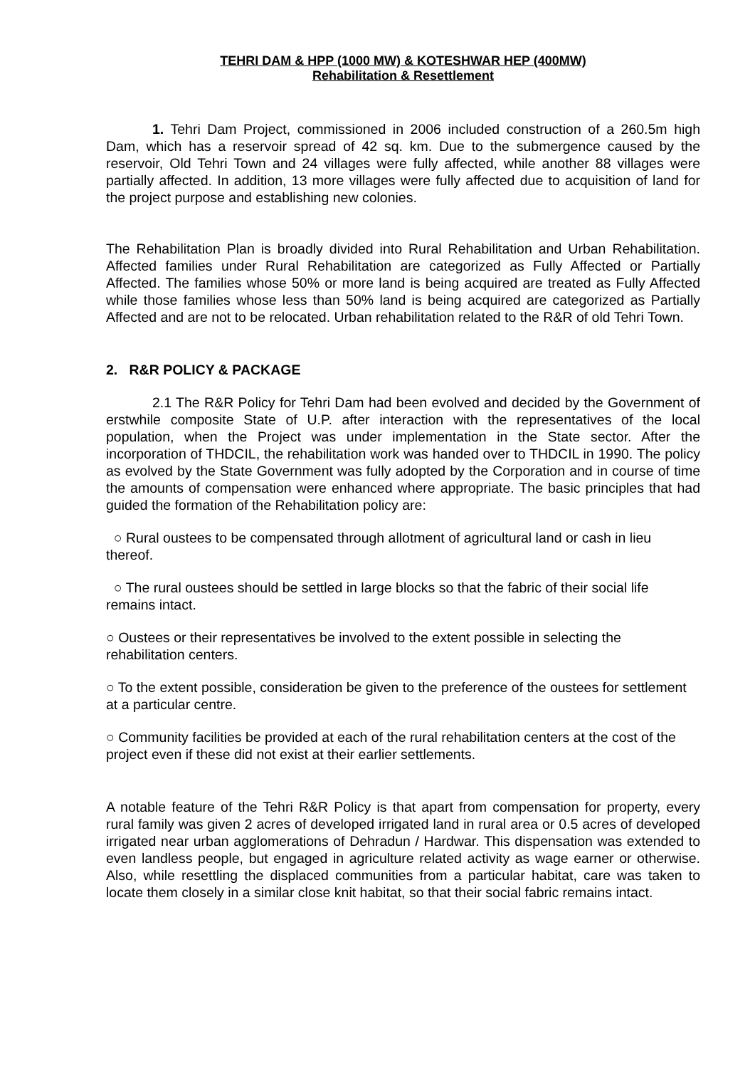TEHRI DAM & HPP (1000 MW) & KOTESHWAR HEP (400MW)
Rehabilitation & Resettlement
1. Tehri Dam Project, commissioned in 2006 included construction of a 260.5m high Dam, which has a reservoir spread of 42 sq. km. Due to the submergence caused by the reservoir, Old Tehri Town and 24 villages were fully affected, while another 88 villages were partially affected. In addition, 13 more villages were fully affected due to acquisition of land for the project purpose and establishing new colonies.
The Rehabilitation Plan is broadly divided into Rural Rehabilitation and Urban Rehabilitation. Affected families under Rural Rehabilitation are categorized as Fully Affected or Partially Affected. The families whose 50% or more land is being acquired are treated as Fully Affected while those families whose less than 50% land is being acquired are categorized as Partially Affected and are not to be relocated. Urban rehabilitation related to the R&R of old Tehri Town.
2. R&R POLICY & PACKAGE
2.1 The R&R Policy for Tehri Dam had been evolved and decided by the Government of erstwhile composite State of U.P. after interaction with the representatives of the local population, when the Project was under implementation in the State sector. After the incorporation of THDCIL, the rehabilitation work was handed over to THDCIL in 1990. The policy as evolved by the State Government was fully adopted by the Corporation and in course of time the amounts of compensation were enhanced where appropriate. The basic principles that had guided the formation of the Rehabilitation policy are:
○ Rural oustees to be compensated through allotment of agricultural land or cash in lieu thereof.
○ The rural oustees should be settled in large blocks so that the fabric of their social life remains intact.
○ Oustees or their representatives be involved to the extent possible in selecting the rehabilitation centers.
○ To the extent possible, consideration be given to the preference of the oustees for settlement at a particular centre.
○ Community facilities be provided at each of the rural rehabilitation centers at the cost of the project even if these did not exist at their earlier settlements.
A notable feature of the Tehri R&R Policy is that apart from compensation for property, every rural family was given 2 acres of developed irrigated land in rural area or 0.5 acres of developed irrigated near urban agglomerations of Dehradun / Hardwar. This dispensation was extended to even landless people, but engaged in agriculture related activity as wage earner or otherwise. Also, while resettling the displaced communities from a particular habitat, care was taken to locate them closely in a similar close knit habitat, so that their social fabric remains intact.